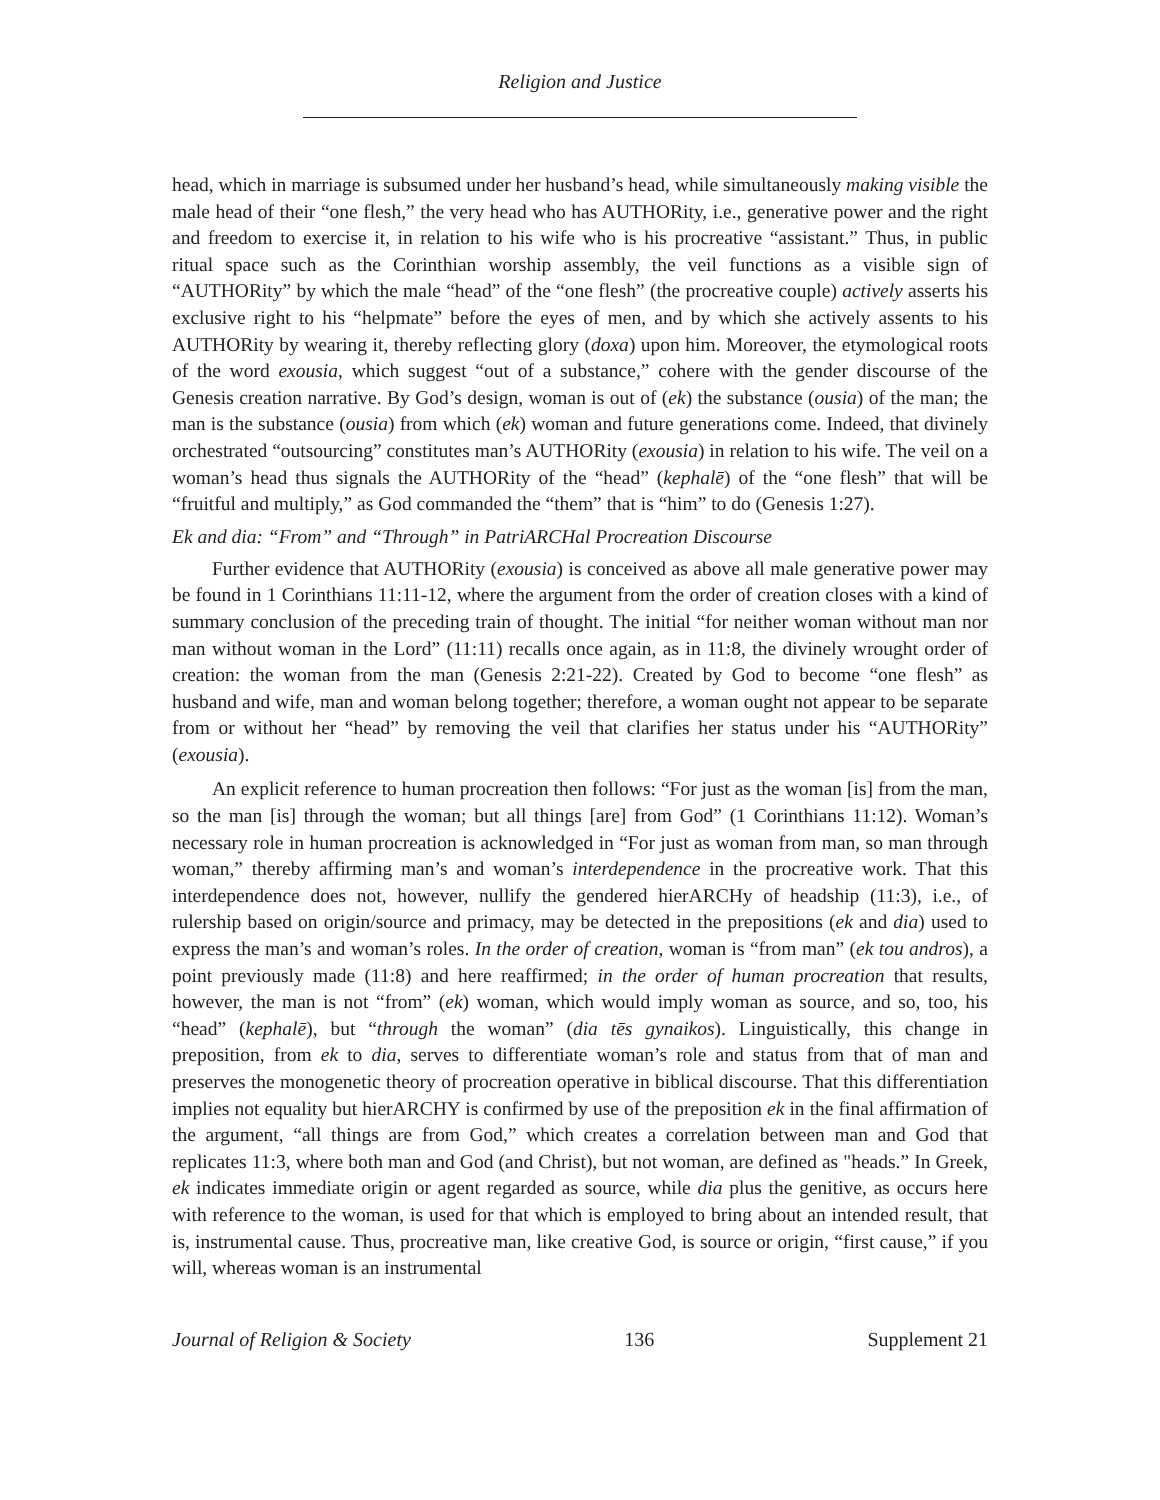Religion and Justice
head, which in marriage is subsumed under her husband’s head, while simultaneously making visible the male head of their “one flesh,” the very head who has AUTHORity, i.e., generative power and the right and freedom to exercise it, in relation to his wife who is his procreative “assistant.” Thus, in public ritual space such as the Corinthian worship assembly, the veil functions as a visible sign of “AUTHORity” by which the male “head” of the “one flesh” (the procreative couple) actively asserts his exclusive right to his “helpmate” before the eyes of men, and by which she actively assents to his AUTHORity by wearing it, thereby reflecting glory (doxa) upon him. Moreover, the etymological roots of the word exousia, which suggest “out of a substance,” cohere with the gender discourse of the Genesis creation narrative. By God’s design, woman is out of (ek) the substance (ousia) of the man; the man is the substance (ousia) from which (ek) woman and future generations come. Indeed, that divinely orchestrated “outsourcing” constitutes man’s AUTHORity (exousia) in relation to his wife. The veil on a woman’s head thus signals the AUTHORity of the “head” (kephalē) of the “one flesh” that will be “fruitful and multiply,” as God commanded the “them” that is “him” to do (Genesis 1:27).
Ek and dia: “From” and “Through” in PatriARCHal Procreation Discourse
Further evidence that AUTHORity (exousia) is conceived as above all male generative power may be found in 1 Corinthians 11:11-12, where the argument from the order of creation closes with a kind of summary conclusion of the preceding train of thought. The initial “for neither woman without man nor man without woman in the Lord” (11:11) recalls once again, as in 11:8, the divinely wrought order of creation: the woman from the man (Genesis 2:21-22). Created by God to become “one flesh” as husband and wife, man and woman belong together; therefore, a woman ought not appear to be separate from or without her “head” by removing the veil that clarifies her status under his “AUTHORity” (exousia).
An explicit reference to human procreation then follows: “For just as the woman [is] from the man, so the man [is] through the woman; but all things [are] from God” (1 Corinthians 11:12). Woman’s necessary role in human procreation is acknowledged in “For just as woman from man, so man through woman,” thereby affirming man’s and woman’s interdependence in the procreative work. That this interdependence does not, however, nullify the gendered hierARCHy of headship (11:3), i.e., of rulership based on origin/source and primacy, may be detected in the prepositions (ek and dia) used to express the man’s and woman’s roles. In the order of creation, woman is “from man” (ek tou andros), a point previously made (11:8) and here reaffirmed; in the order of human procreation that results, however, the man is not “from” (ek) woman, which would imply woman as source, and so, too, his “head” (kephalē), but “through the woman” (dia tēs gynaikos). Linguistically, this change in preposition, from ek to dia, serves to differentiate woman’s role and status from that of man and preserves the monogenetic theory of procreation operative in biblical discourse. That this differentiation implies not equality but hierARCHY is confirmed by use of the preposition ek in the final affirmation of the argument, “all things are from God,” which creates a correlation between man and God that replicates 11:3, where both man and God (and Christ), but not woman, are defined as "heads.” In Greek, ek indicates immediate origin or agent regarded as source, while dia plus the genitive, as occurs here with reference to the woman, is used for that which is employed to bring about an intended result, that is, instrumental cause. Thus, procreative man, like creative God, is source or origin, “first cause,” if you will, whereas woman is an instrumental
Journal of Religion & Society 136 Supplement 21